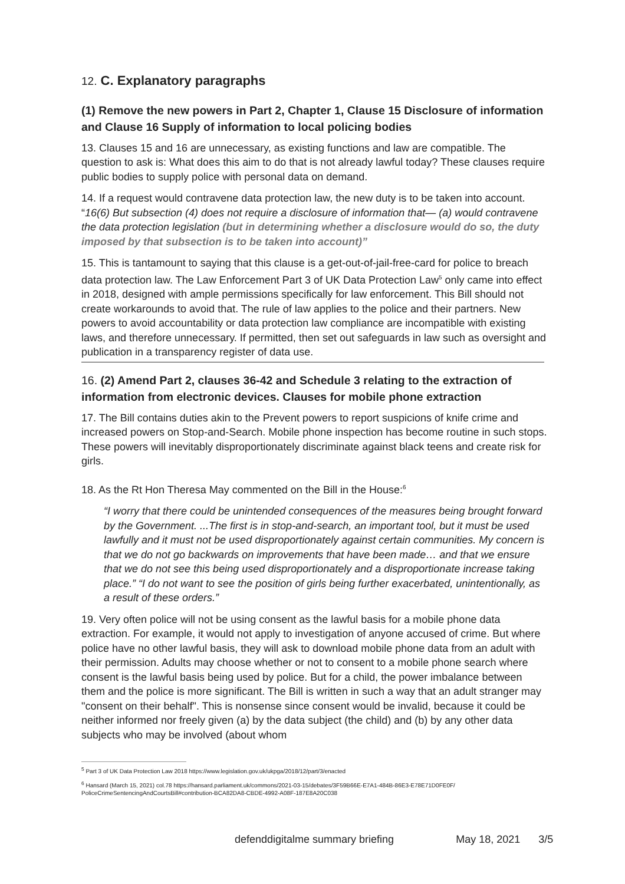12. C. Explanatory paragraphs
(1) Remove the new powers in Part 2, Chapter 1, Clause 15 Disclosure of information and Clause 16 Supply of information to local policing bodies
13. Clauses 15 and 16 are unnecessary, as existing functions and law are compatible. The question to ask is: What does this aim to do that is not already lawful today? These clauses require public bodies to supply police with personal data on demand.
14. If a request would contravene data protection law, the new duty is to be taken into account. “16(6) But subsection (4) does not require a disclosure of information that— (a) would contravene the data protection legislation (but in determining whether a disclosure would do so, the duty imposed by that subsection is to be taken into account)”
15. This is tantamount to saying that this clause is a get-out-of-jail-free-card for police to breach data protection law. The Law Enforcement Part 3 of UK Data Protection Law<sup>5</sup> only came into effect in 2018, designed with ample permissions specifically for law enforcement. This Bill should not create workarounds to avoid that. The rule of law applies to the police and their partners. New powers to avoid accountability or data protection law compliance are incompatible with existing laws, and therefore unnecessary. If permitted, then set out safeguards in law such as oversight and publication in a transparency register of data use.
16. (2) Amend Part 2, clauses 36-42 and Schedule 3 relating to the extraction of information from electronic devices. Clauses for mobile phone extraction
17. The Bill contains duties akin to the Prevent powers to report suspicions of knife crime and increased powers on Stop-and-Search. Mobile phone inspection has become routine in such stops. These powers will inevitably disproportionately discriminate against black teens and create risk for girls.
18. As the Rt Hon Theresa May commented on the Bill in the House:<sup>6</sup>
“I worry that there could be unintended consequences of the measures being brought forward by the Government. ...The first is in stop-and-search, an important tool, but it must be used lawfully and it must not be used disproportionately against certain communities. My concern is that we do not go backwards on improvements that have been made… and that we ensure that we do not see this being used disproportionately and a disproportionate increase taking place.” “I do not want to see the position of girls being further exacerbated, unintentionally, as a result of these orders.”
19. Very often police will not be using consent as the lawful basis for a mobile phone data extraction. For example, it would not apply to investigation of anyone accused of crime. But where police have no other lawful basis, they will ask to download mobile phone data from an adult with their permission. Adults may choose whether or not to consent to a mobile phone search where consent is the lawful basis being used by police. But for a child, the power imbalance between them and the police is more significant. The Bill is written in such a way that an adult stranger may "consent on their behalf". This is nonsense since consent would be invalid, because it could be neither informed nor freely given (a) by the data subject (the child) and (b) by any other data subjects who may be involved (about whom
<sup>5</sup> Part 3 of UK Data Protection Law 2018 https://www.legislation.gov.uk/ukpga/2018/12/part/3/enacted
<sup>6</sup> Hansard (March 15, 2021) col.78 https://hansard.parliament.uk/commons/2021-03-15/debates/3F59B66E-E7A1-484B-86E3-E78E71D0FE0F/ PoliceCrimeSentencingAndCourtsBill#contribution-BCA82DA8-CBDE-4992-A08F-187E8A20C038
defenddigitalme summary briefing May 18, 2021 3/5